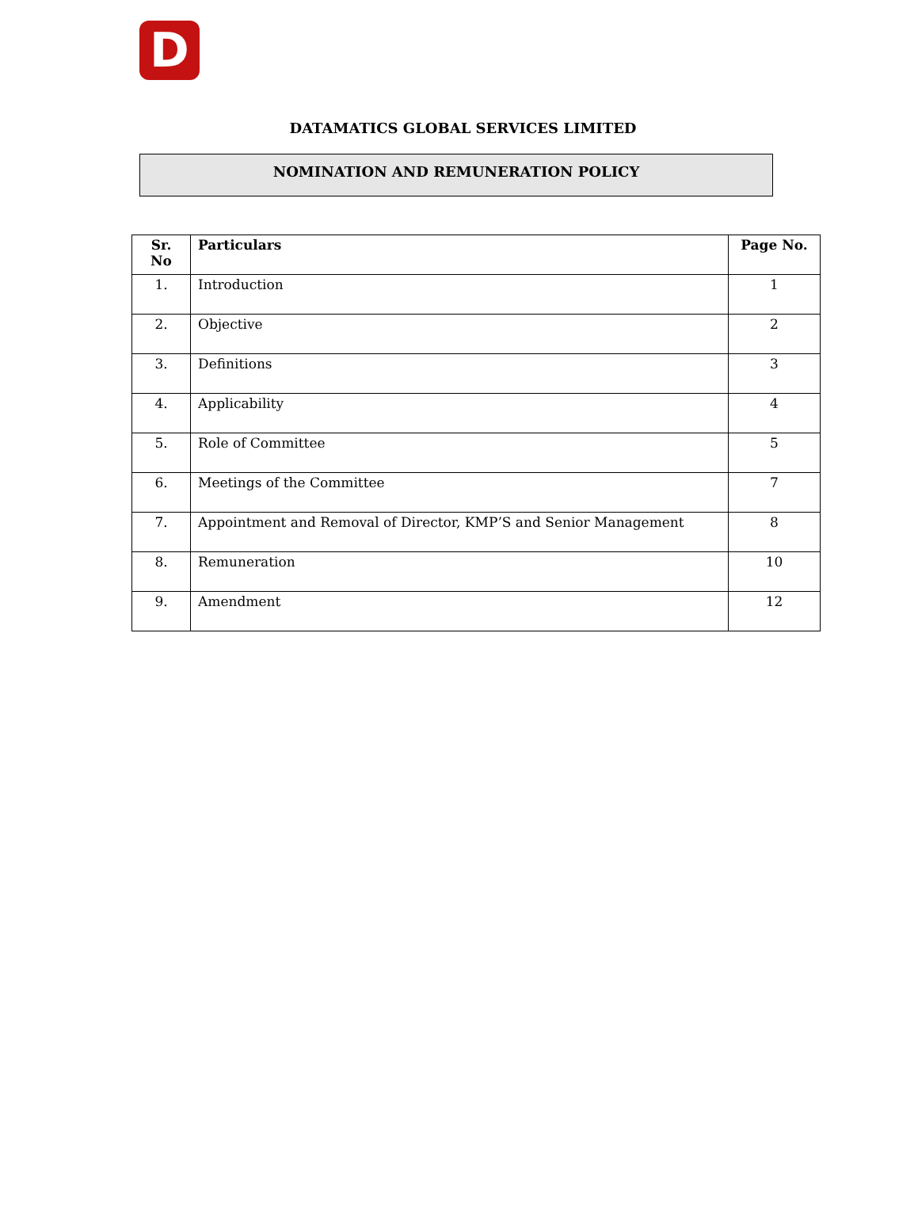D
DATAMATICS GLOBAL SERVICES LIMITED
NOMINATION AND REMUNERATION POLICY
| Sr. No | Particulars | Page No. |
| --- | --- | --- |
| 1. | Introduction | 1 |
| 2. | Objective | 2 |
| 3. | Definitions | 3 |
| 4. | Applicability | 4 |
| 5. | Role of Committee | 5 |
| 6. | Meetings of the Committee | 7 |
| 7. | Appointment and Removal of Director, KMP’S and Senior Management | 8 |
| 8. | Remuneration | 10 |
| 9. | Amendment | 12 |